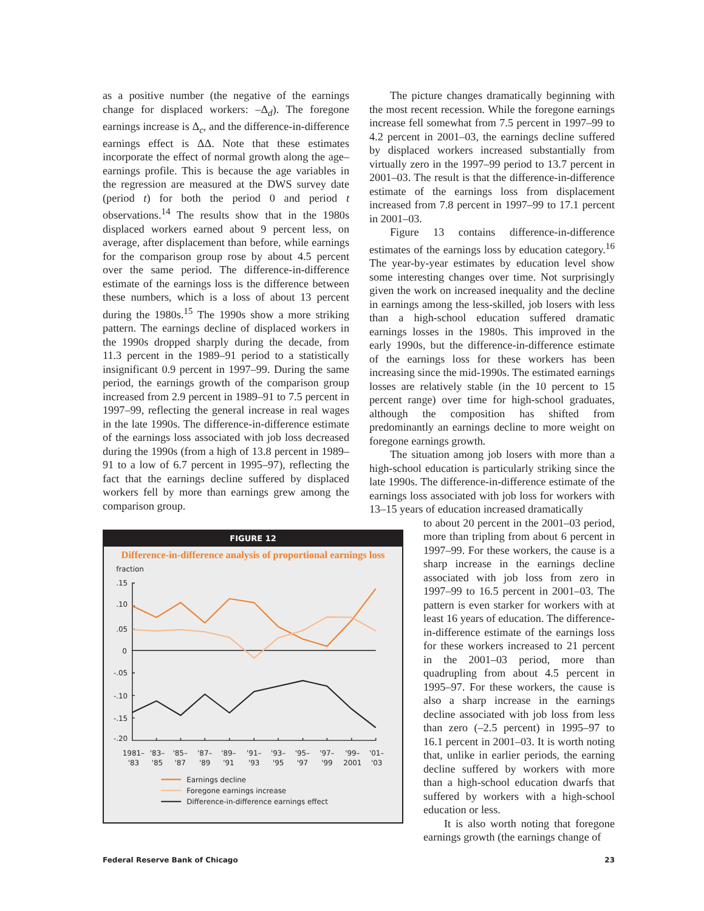as a positive number (the negative of the earnings change for displaced workers: –Δ<sub>d</sub>). The foregone earnings increase is Δ<sub>c</sub>, and the difference-in-difference earnings effect is ΔΔ. Note that these estimates incorporate the effect of normal growth along the age–earnings profile. This is because the age variables in the regression are measured at the DWS survey date (period t) for both the period 0 and period t observations.<sup>14</sup> The results show that in the 1980s displaced workers earned about 9 percent less, on average, after displacement than before, while earnings for the comparison group rose by about 4.5 percent over the same period. The difference-in-difference estimate of the earnings loss is the difference between these numbers, which is a loss of about 13 percent during the 1980s.<sup>15</sup> The 1990s show a more striking pattern. The earnings decline of displaced workers in the 1990s dropped sharply during the decade, from 11.3 percent in the 1989–91 period to a statistically insignificant 0.9 percent in 1997–99. During the same period, the earnings growth of the comparison group increased from 2.9 percent in 1989–91 to 7.5 percent in 1997–99, reflecting the general increase in real wages in the late 1990s. The difference-in-difference estimate of the earnings loss associated with job loss decreased during the 1990s (from a high of 13.8 percent in 1989–91 to a low of 6.7 percent in 1995–97), reflecting the fact that the earnings decline suffered by displaced workers fell by more than earnings grew among the comparison group.
FIGURE 12
Difference-in-difference analysis of proportional earnings loss
fraction
.15
.10
.05
0
-.05
-.10
-.15
-.20
1981–
'83
'83–
'85
'85–
'87
'87–
'89
'89–
'91
'91–
'93
'93–
'95
'95–
'97
'97–
'99
'99–
2001
'01–
'03
Earnings decline
Foregone earnings increase
Difference-in-difference earnings effect
The picture changes dramatically beginning with the most recent recession. While the foregone earnings increase fell somewhat from 7.5 percent in 1997–99 to 4.2 percent in 2001–03, the earnings decline suffered by displaced workers increased substantially from virtually zero in the 1997–99 period to 13.7 percent in 2001–03. The result is that the difference-in-difference estimate of the earnings loss from displacement increased from 7.8 percent in 1997–99 to 17.1 percent in 2001–03.
Figure 13 contains difference-in-difference estimates of the earnings loss by education category.<sup>16</sup> The year-by-year estimates by education level show some interesting changes over time. Not surprisingly given the work on increased inequality and the decline in earnings among the less-skilled, job losers with less than a high-school education suffered dramatic earnings losses in the 1980s. This improved in the early 1990s, but the difference-in-difference estimate of the earnings loss for these workers has been increasing since the mid-1990s. The estimated earnings losses are relatively stable (in the 10 percent to 15 percent range) over time for high-school graduates, although the composition has shifted from predominantly an earnings decline to more weight on foregone earnings growth.
The situation among job losers with more than a high-school education is particularly striking since the late 1990s. The difference-in-difference estimate of the earnings loss associated with job loss for workers with 13–15 years of education increased dramatically
to about 20 percent in the 2001–03 period, more than tripling from about 6 percent in 1997–99. For these workers, the cause is a sharp increase in the earnings decline associated with job loss from zero in 1997–99 to 16.5 percent in 2001–03. The pattern is even starker for workers with at least 16 years of education. The difference-in-difference estimate of the earnings loss for these workers increased to 21 percent in the 2001–03 period, more than quadrupling from about 4.5 percent in 1995–97. For these workers, the cause is also a sharp increase in the earnings decline associated with job loss from less than zero (–2.5 percent) in 1995–97 to 16.1 percent in 2001–03. It is worth noting that, unlike in earlier periods, the earning decline suffered by workers with more than a high-school education dwarfs that suffered by workers with a high-school education or less.
It is also worth noting that foregone earnings growth (the earnings change of
Federal Reserve Bank of Chicago 23